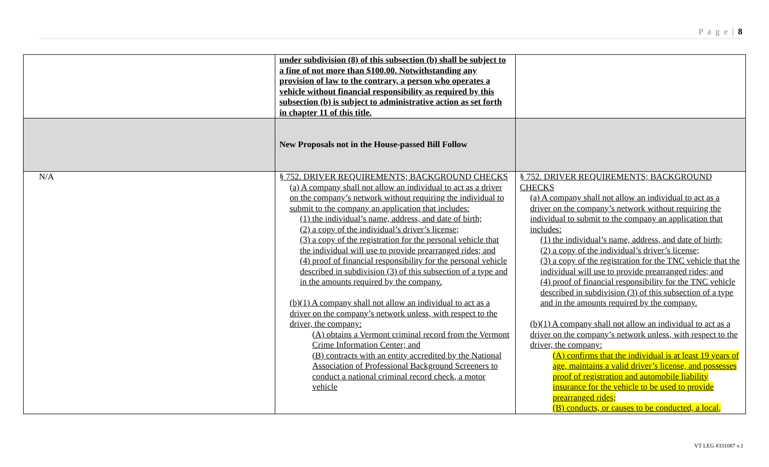P a g e | 8
| | under subdivision (8) of this subsection (b) shall be subject to a fine of not more than $100.00. Notwithstanding any provision of law to the contrary, a person who operates a vehicle without financial responsibility as required by this subsection (b) is subject to administrative action as set forth in chapter 11 of this title. | |
| | New Proposals not in the House-passed Bill Follow | |
| N/A | § 752. DRIVER REQUIREMENTS; BACKGROUND CHECKS (a) A company shall not allow an individual to act as a driver on the company’s network without requiring the individual to submit to the company an application that includes: (1) the individual’s name, address, and date of birth; (2) a copy of the individual’s driver’s license; (3) a copy of the registration for the personal vehicle that the individual will use to provide prearranged rides; and (4) proof of financial responsibility for the personal vehicle described in subdivision (3) of this subsection of a type and in the amounts required by the company. (b)(1) A company shall not allow an individual to act as a driver on the company’s network unless, with respect to the driver, the company: (A) obtains a Vermont criminal record from the Vermont Crime Information Center; and (B) contracts with an entity accredited by the National Association of Professional Background Screeners to conduct a national criminal record check, a motor vehicle | § 752. DRIVER REQUIREMENTS; BACKGROUND CHECKS (a) A company shall not allow an individual to act as a driver on the company’s network without requiring the individual to submit to the company an application that includes: (1) the individual’s name, address, and date of birth; (2) a copy of the individual’s driver’s license; (3) a copy of the registration for the TNC vehicle that the individual will use to provide prearranged rides; and (4) proof of financial responsibility for the TNC vehicle described in subdivision (3) of this subsection of a type and in the amounts required by the company. (b)(1) A company shall not allow an individual to act as a driver on the company’s network unless, with respect to the driver, the company: (A) confirms that the individual is at least 19 years of age, maintains a valid driver’s license, and possesses proof of registration and automobile liability insurance for the vehicle to be used to provide prearranged rides; (B) conducts, or causes to be conducted, a local, |
VT LEG #331087 v.1